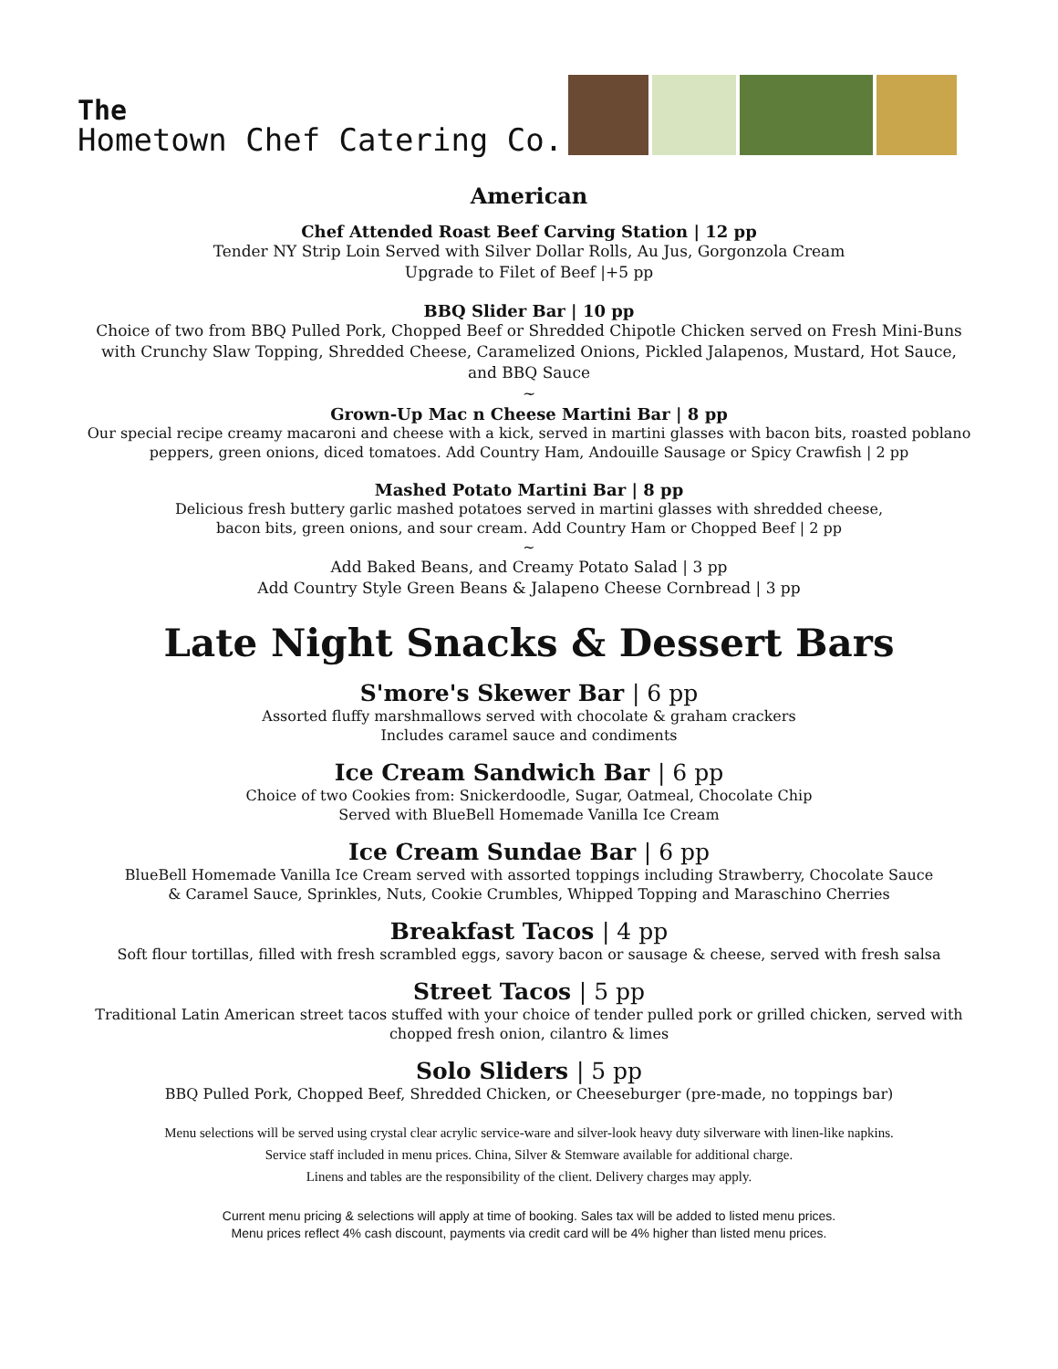The
Hometown Chef Catering Co.
American
Chef Attended Roast Beef Carving Station | 12 pp
Tender NY Strip Loin Served with Silver Dollar Rolls, Au Jus, Gorgonzola Cream
Upgrade to Filet of Beef |+5 pp
BBQ Slider Bar | 10 pp
Choice of two from BBQ Pulled Pork, Chopped Beef or Shredded Chipotle Chicken served on Fresh Mini-Buns
with Crunchy Slaw Topping, Shredded Cheese, Caramelized Onions, Pickled Jalapenos, Mustard, Hot Sauce,
and BBQ Sauce
~
Grown-Up Mac n Cheese Martini Bar | 8 pp
Our special recipe creamy macaroni and cheese with a kick, served in martini glasses with bacon bits, roasted poblano
peppers, green onions, diced tomatoes. Add Country Ham, Andouille Sausage or Spicy Crawfish | 2 pp
Mashed Potato Martini Bar | 8 pp
Delicious fresh buttery garlic mashed potatoes served in martini glasses with shredded cheese,
bacon bits, green onions, and sour cream. Add Country Ham or Chopped Beef | 2 pp
~
Add Baked Beans, and Creamy Potato Salad | 3 pp
Add Country Style Green Beans & Jalapeno Cheese Cornbread | 3 pp
Late Night Snacks & Dessert Bars
S'more's Skewer Bar | 6 pp
Assorted fluffy marshmallows served with chocolate & graham crackers
Includes caramel sauce and condiments
Ice Cream Sandwich Bar | 6 pp
Choice of two Cookies from: Snickerdoodle, Sugar, Oatmeal, Chocolate Chip
Served with BlueBell Homemade Vanilla Ice Cream
Ice Cream Sundae Bar | 6 pp
BlueBell Homemade Vanilla Ice Cream served with assorted toppings including Strawberry, Chocolate Sauce
& Caramel Sauce, Sprinkles, Nuts, Cookie Crumbles, Whipped Topping and Maraschino Cherries
Breakfast Tacos | 4 pp
Soft flour tortillas, filled with fresh scrambled eggs, savory bacon or sausage & cheese, served with fresh salsa
Street Tacos | 5 pp
Traditional Latin American street tacos stuffed with your choice of tender pulled pork or grilled chicken, served with
chopped fresh onion, cilantro & limes
Solo Sliders | 5 pp
BBQ Pulled Pork, Chopped Beef, Shredded Chicken, or Cheeseburger (pre-made, no toppings bar)
Menu selections will be served using crystal clear acrylic service-ware and silver-look heavy duty silverware with linen-like napkins.
Service staff included in menu prices. China, Silver & Stemware available for additional charge.
Linens and tables are the responsibility of the client. Delivery charges may apply.
Current menu pricing & selections will apply at time of booking. Sales tax will be added to listed menu prices.
Menu prices reflect 4% cash discount, payments via credit card will be 4% higher than listed menu prices.